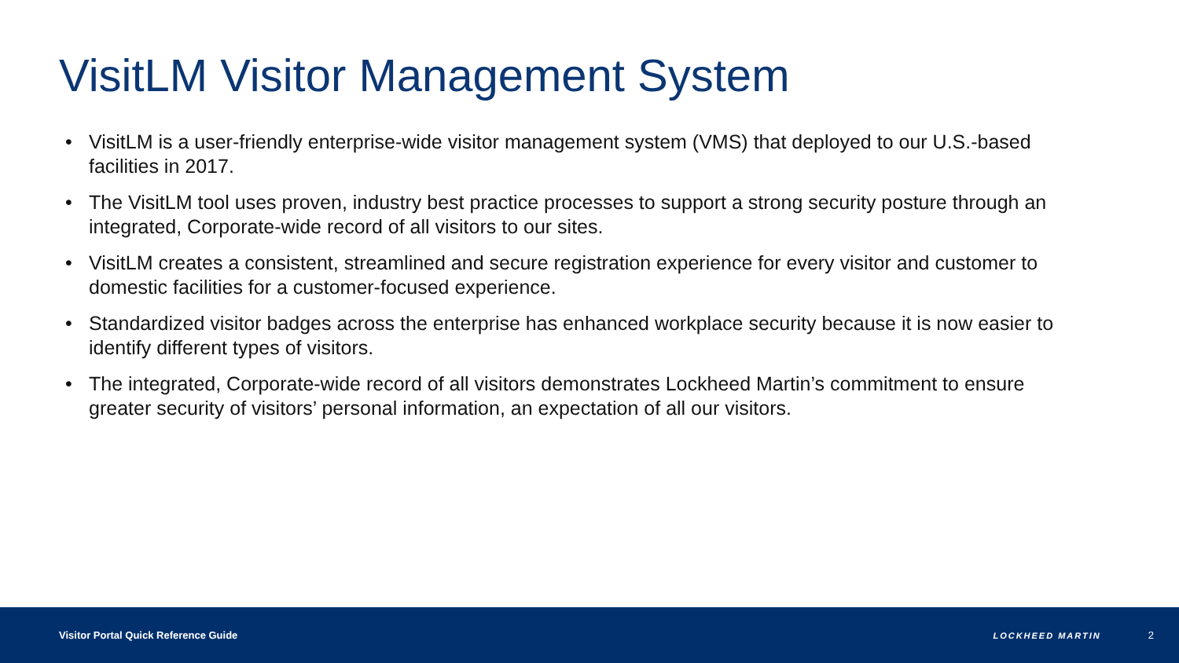VisitLM Visitor Management System
• VisitLM is a user-friendly enterprise-wide visitor management system (VMS) that deployed to our U.S.-based facilities in 2017.
• The VisitLM tool uses proven, industry best practice processes to support a strong security posture through an integrated, Corporate-wide record of all visitors to our sites.
• VisitLM creates a consistent, streamlined and secure registration experience for every visitor and customer to domestic facilities for a customer-focused experience.
• Standardized visitor badges across the enterprise has enhanced workplace security because it is now easier to identify different types of visitors.
• The integrated, Corporate-wide record of all visitors demonstrates Lockheed Martin’s commitment to ensure greater security of visitors’ personal information, an expectation of all our visitors.
Visitor Portal Quick Reference Guide
LOCKHEED MARTIN
2